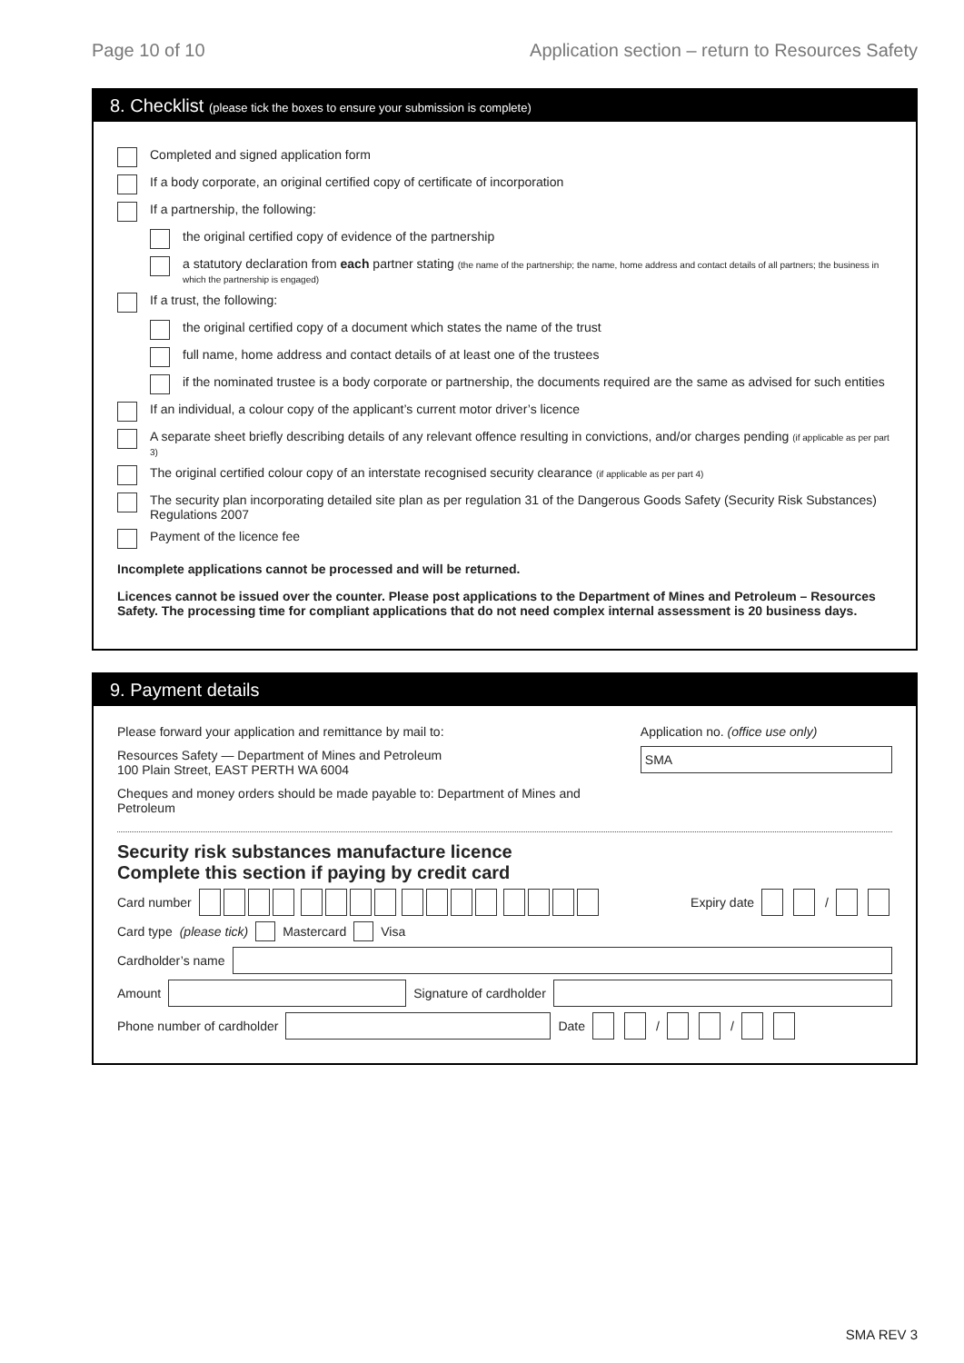Page 10 of 10 Application section – return to Resources Safety
8. Checklist (please tick the boxes to ensure your submission is complete)
Completed and signed application form
If a body corporate, an original certified copy of certificate of incorporation
If a partnership, the following:
the original certified copy of evidence of the partnership
a statutory declaration from each partner stating (the name of the partnership; the name, home address and contact details of all partners; the business in which the partnership is engaged)
If a trust, the following:
the original certified copy of a document which states the name of the trust
full name, home address and contact details of at least one of the trustees
if the nominated trustee is a body corporate or partnership, the documents required are the same as advised for such entities
If an individual, a colour copy of the applicant’s current motor driver’s licence
A separate sheet briefly describing details of any relevant offence resulting in convictions, and/or charges pending (if applicable as per part 3)
The original certified colour copy of an interstate recognised security clearance (if applicable as per part 4)
The security plan incorporating detailed site plan as per regulation 31 of the Dangerous Goods Safety (Security Risk Substances) Regulations 2007
Payment of the licence fee
Incomplete applications cannot be processed and will be returned.
Licences cannot be issued over the counter. Please post applications to the Department of Mines and Petroleum – Resources Safety. The processing time for compliant applications that do not need complex internal assessment is 20 business days.
9. Payment details
Please forward your application and remittance by mail to:
Resources Safety — Department of Mines and Petroleum
100 Plain Street, EAST PERTH WA 6004
Cheques and money orders should be made payable to: Department of Mines and Petroleum
Application no. (office use only)
SMA
Security risk substances manufacture licence
Complete this section if paying by credit card
Card number Expiry date /
Card type (please tick) Mastercard Visa
Cardholder’s name
Amount Signature of cardholder
Phone number of cardholder Date / /
SMA REV 3